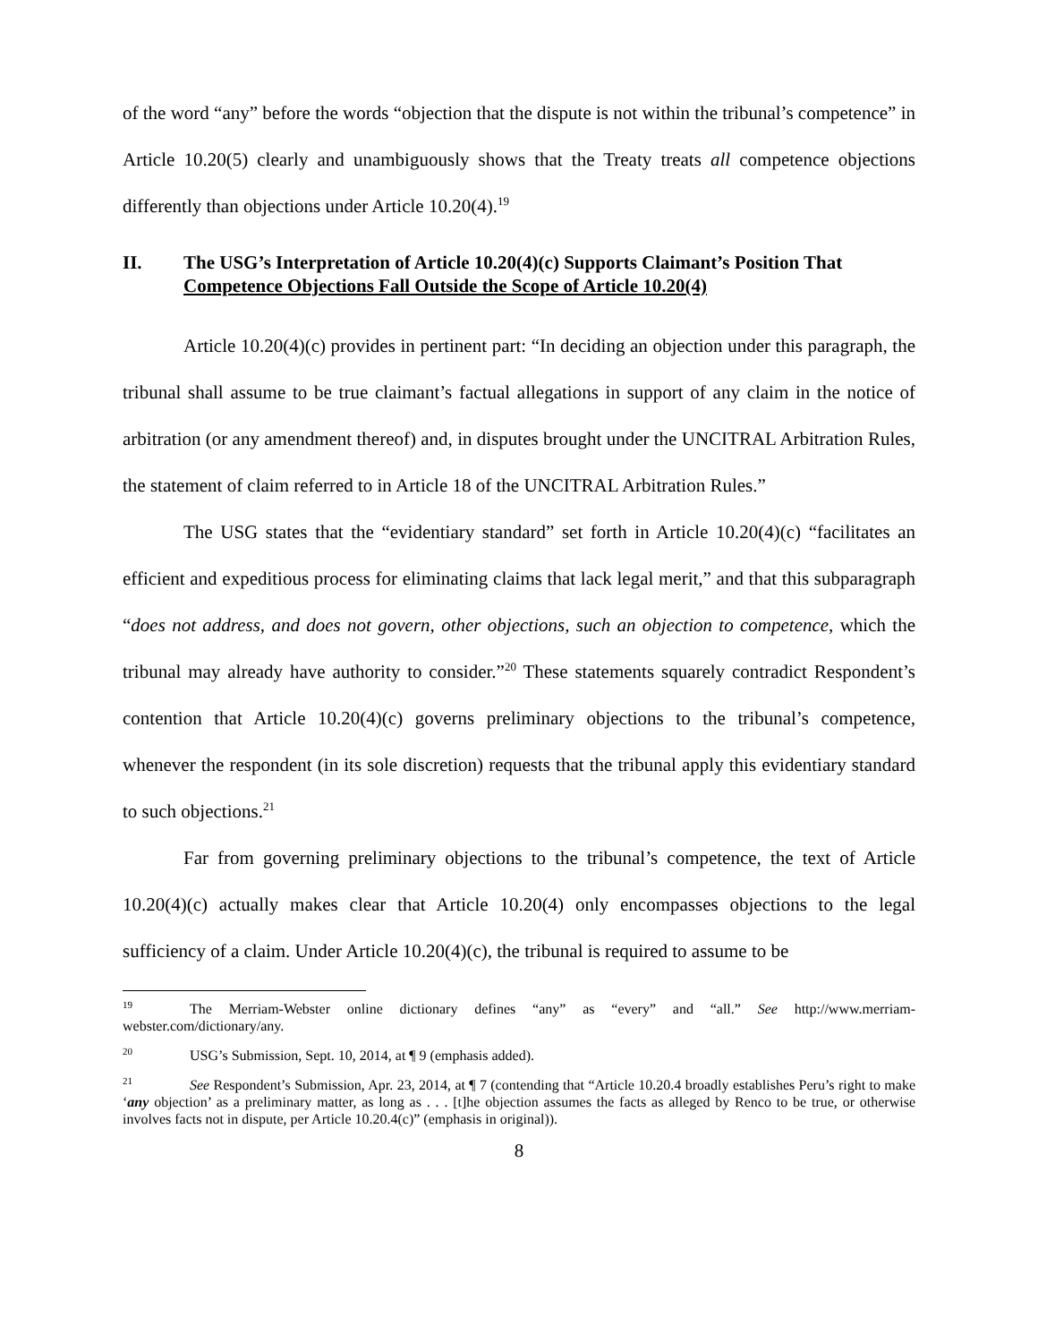of the word “any” before the words “objection that the dispute is not within the tribunal’s competence” in Article 10.20(5) clearly and unambiguously shows that the Treaty treats all competence objections differently than objections under Article 10.20(4).<sup>19</sup>
II. The USG’s Interpretation of Article 10.20(4)(c) Supports Claimant’s Position That Competence Objections Fall Outside the Scope of Article 10.20(4)
Article 10.20(4)(c) provides in pertinent part: “In deciding an objection under this paragraph, the tribunal shall assume to be true claimant’s factual allegations in support of any claim in the notice of arbitration (or any amendment thereof) and, in disputes brought under the UNCITRAL Arbitration Rules, the statement of claim referred to in Article 18 of the UNCITRAL Arbitration Rules.”
The USG states that the “evidentiary standard” set forth in Article 10.20(4)(c) “facilitates an efficient and expeditious process for eliminating claims that lack legal merit,” and that this subparagraph “does not address, and does not govern, other objections, such an objection to competence, which the tribunal may already have authority to consider.”<sup>20</sup> These statements squarely contradict Respondent’s contention that Article 10.20(4)(c) governs preliminary objections to the tribunal’s competence, whenever the respondent (in its sole discretion) requests that the tribunal apply this evidentiary standard to such objections.<sup>21</sup>
Far from governing preliminary objections to the tribunal’s competence, the text of Article 10.20(4)(c) actually makes clear that Article 10.20(4) only encompasses objections to the legal sufficiency of a claim. Under Article 10.20(4)(c), the tribunal is required to assume to be
<sup>19</sup> The Merriam-Webster online dictionary defines “any” as “every” and “all.” See http://www.merriam-webster.com/dictionary/any.
<sup>20</sup> USG’s Submission, Sept. 10, 2014, at ¶ 9 (emphasis added).
<sup>21</sup> See Respondent’s Submission, Apr. 23, 2014, at ¶ 7 (contending that “Article 10.20.4 broadly establishes Peru’s right to make ‘any objection’ as a preliminary matter, as long as . . . [t]he objection assumes the facts as alleged by Renco to be true, or otherwise involves facts not in dispute, per Article 10.20.4(c)” (emphasis in original)).
8